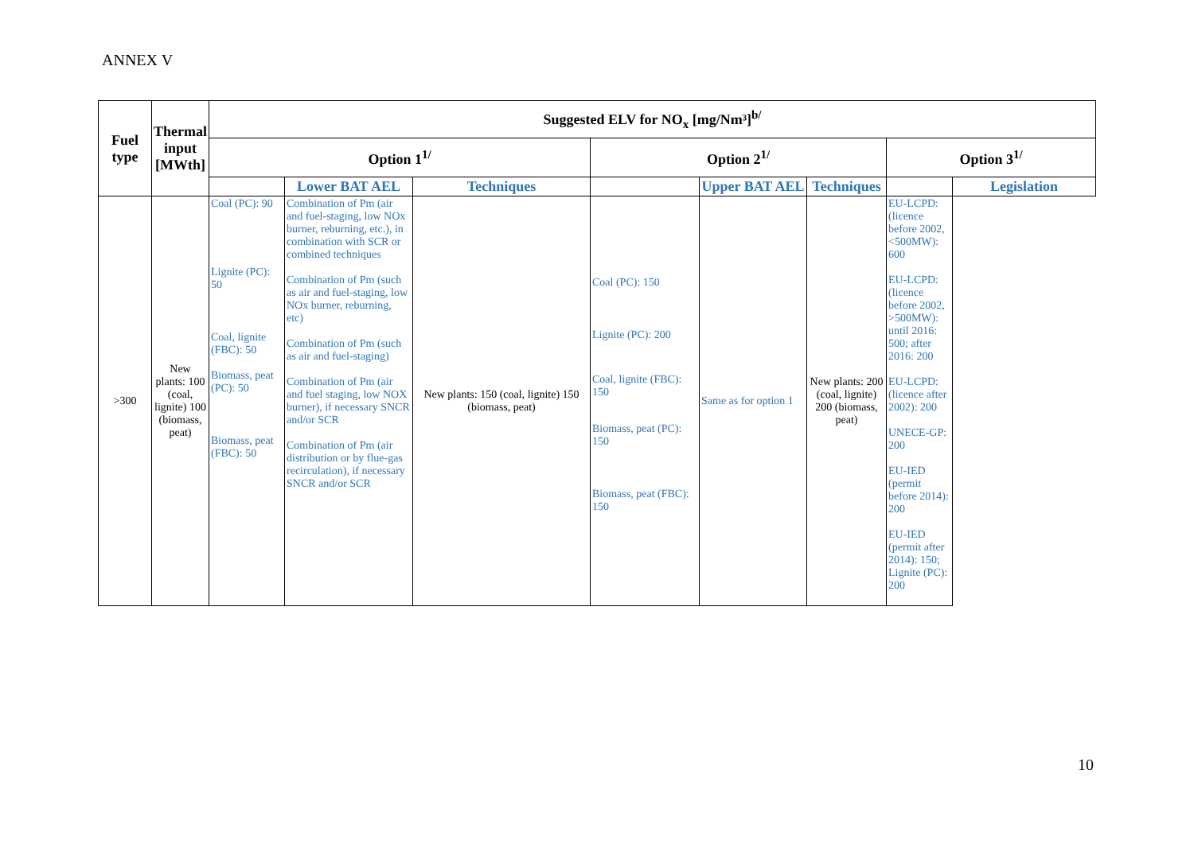ANNEX V
| Fuel type | Thermal input [MWth] | Suggested ELV for NO<sub>x</sub> [mg/Nm³]<sup>b/</sup> | | | | | | | |
| --- | --- | --- | --- | --- | --- | --- | --- | --- | --- |
| | | Option 1<sup>1/</sup> | | | Option 2<sup>1/</sup> | | | Option 3<sup>1/</sup> | |
| | | | Lower BAT AEL | Techniques | | Upper BAT AEL | Techniques | | Legislation |
| >300 | New plants: 100 (coal, lignite) 100 (biomass, peat) | Coal (PC): 90 Lignite (PC): 50 Coal, lignite (FBC): 50 Biomass, peat (PC): 50 Biomass, peat (FBC): 50 | Combination of Pm (air and fuel-staging, low NOx burner, reburning, etc.), in combination with SCR or combined techniques Combination of Pm (such as air and fuel-staging, low NOx burner, reburning, etc) Combination of Pm (such as air and fuel-staging) Combination of Pm (air and fuel staging, low NOX burner), if necessary SNCR and/or SCR Combination of Pm (air distribution or by flue-gas recirculation), if necessary SNCR and/or SCR | New plants: 150 (coal, lignite) 150 (biomass, peat) | Coal (PC): 150 Lignite (PC): 200 Coal, lignite (FBC): 150 Biomass, peat (PC): 150 Biomass, peat (FBC): 150 | Same as for option 1 | New plants: 200 (coal, lignite) 200 (biomass, peat) | EU-LCPD:(licence before 2002, <500MW): 600 EU-LCPD:(licence before 2002, >500MW): until 2016: 500; after 2016: 200 EU-LCPD:(licence after 2002): 200 UNECE-GP: 200 EU-IED (permit before 2014): 200 EU-IED (permit after 2014): 150; Lignite (PC): 200 | |
10